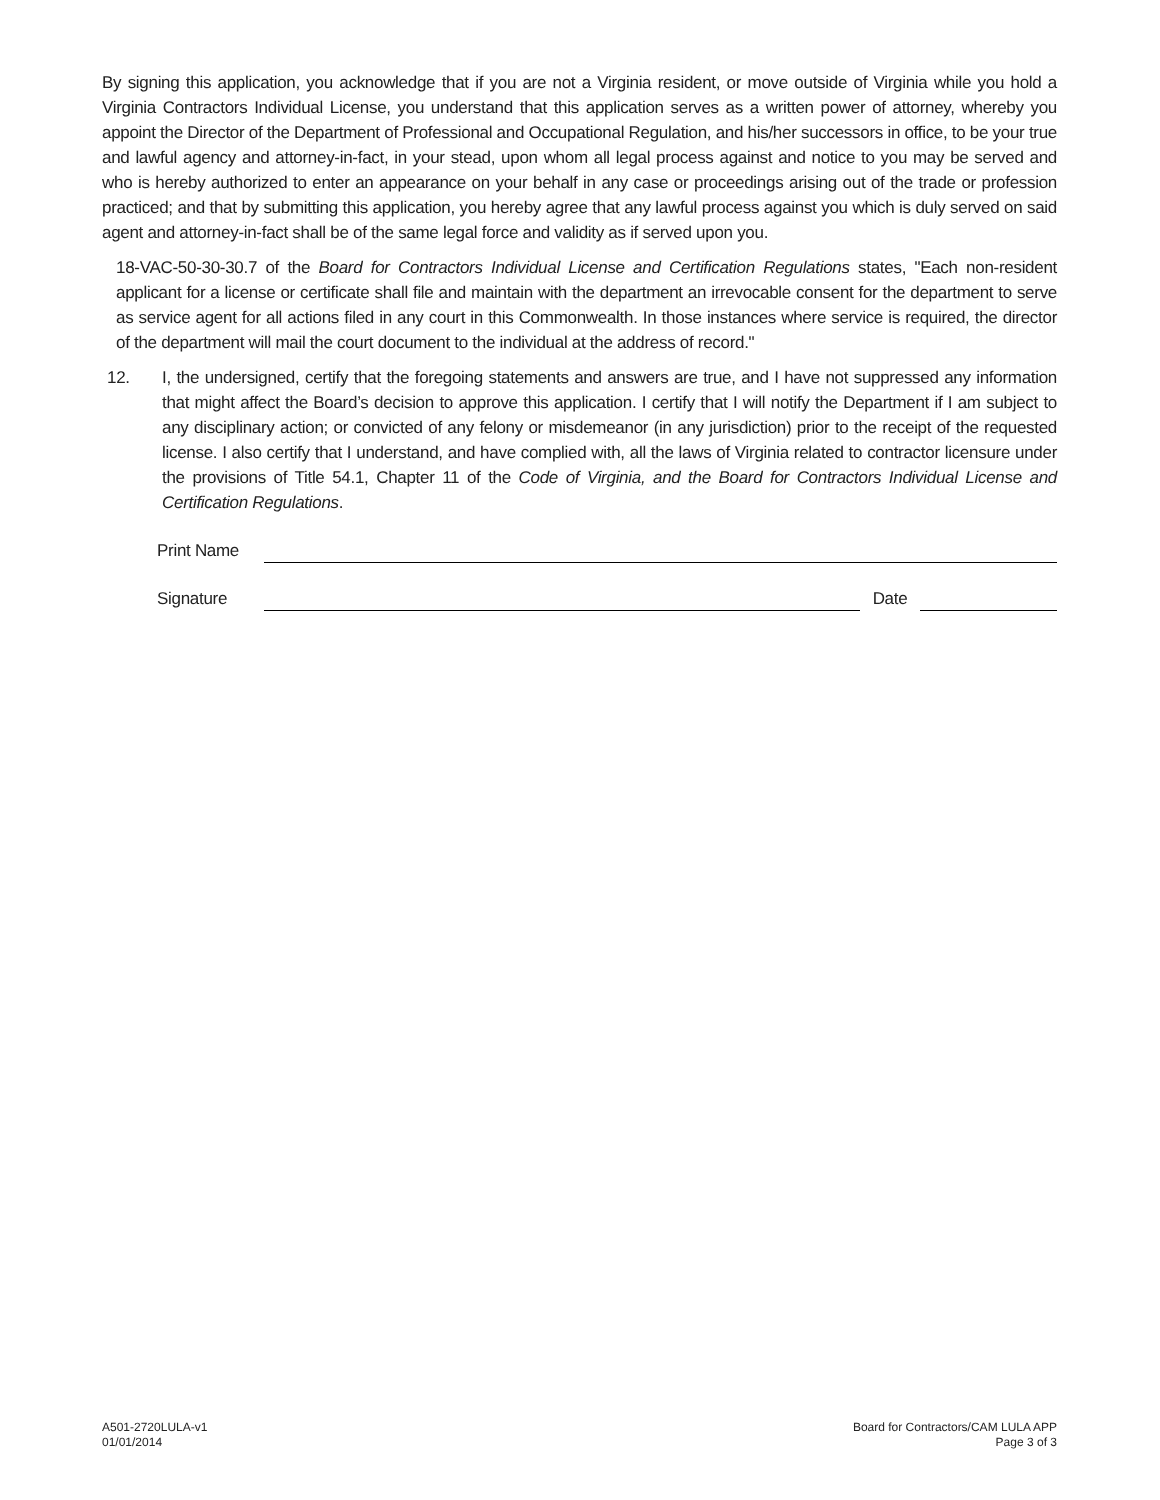By signing this application, you acknowledge that if you are not a Virginia resident, or move outside of Virginia while you hold a Virginia Contractors Individual License, you understand that this application serves as a written power of attorney, whereby you appoint the Director of the Department of Professional and Occupational Regulation, and his/her successors in office, to be your true and lawful agency and attorney-in-fact, in your stead, upon whom all legal process against and notice to you may be served and who is hereby authorized to enter an appearance on your behalf in any case or proceedings arising out of the trade or profession practiced; and that by submitting this application, you hereby agree that any lawful process against you which is duly served on said agent and attorney-in-fact shall be of the same legal force and validity as if served upon you.
18-VAC-50-30-30.7 of the Board for Contractors Individual License and Certification Regulations states, "Each non-resident applicant for a license or certificate shall file and maintain with the department an irrevocable consent for the department to serve as service agent for all actions filed in any court in this Commonwealth. In those instances where service is required, the director of the department will mail the court document to the individual at the address of record."
12. I, the undersigned, certify that the foregoing statements and answers are true, and I have not suppressed any information that might affect the Board’s decision to approve this application. I certify that I will notify the Department if I am subject to any disciplinary action; or convicted of any felony or misdemeanor (in any jurisdiction) prior to the receipt of the requested license. I also certify that I understand, and have complied with, all the laws of Virginia related to contractor licensure under the provisions of Title 54.1, Chapter 11 of the Code of Virginia, and the Board for Contractors Individual License and Certification Regulations.
Print Name
Signature Date
A501-2720LULA-v1
01/01/2014
Board for Contractors/CAM LULA APP
Page 3 of 3